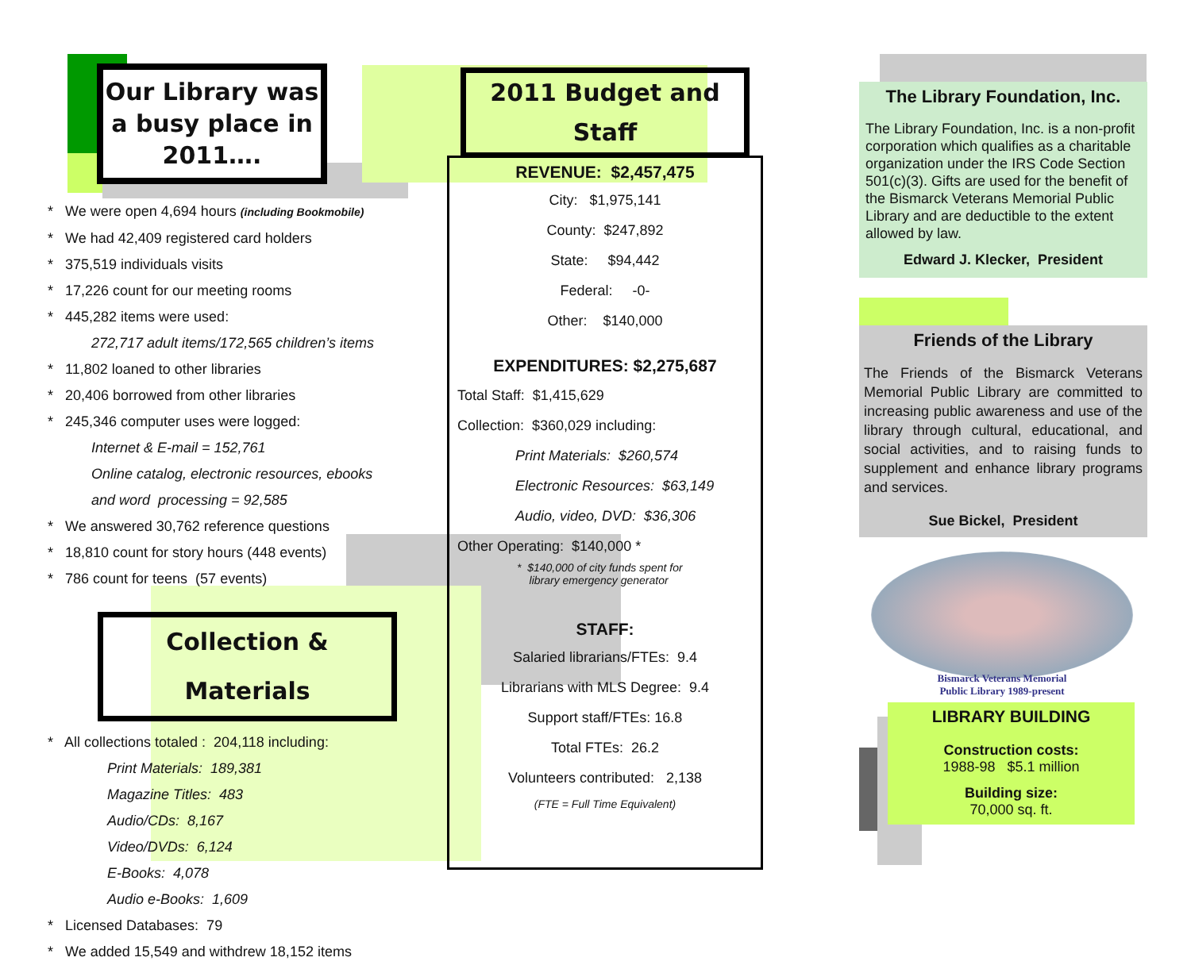Our Library was a busy place in 2011….
* We were open 4,694 hours (including Bookmobile)
* We had 42,409 registered card holders
* 375,519 individuals visits
* 17,226 count for our meeting rooms
* 445,282 items were used:
272,717 adult items/172,565 children’s items
* 11,802 loaned to other libraries
* 20,406 borrowed from other libraries
* 245,346 computer uses were logged:
Internet & E-mail = 152,761
Online catalog, electronic resources, ebooks
and word processing = 92,585
* We answered 30,762 reference questions
* 18,810 count for story hours (448 events)
* 786 count for teens (57 events)
Collection & Materials
* All collections totaled : 204,118 including:
Print Materials: 189,381
Magazine Titles: 483
Audio/CDs: 8,167
Video/DVDs: 6,124
E-Books: 4,078
Audio e-Books: 1,609
* Licensed Databases: 79
* We added 15,549 and withdrew 18,152 items
2011 Budget and Staff
REVENUE: $2,457,475
City: $1,975,141
County: $247,892
State: $94,442
Federal: -0-
Other: $140,000
EXPENDITURES: $2,275,687
Total Staff: $1,415,629
Collection: $360,029 including:
Print Materials: $260,574
Electronic Resources: $63,149
Audio, video, DVD: $36,306
Other Operating: $140,000 *
* $140,000 of city funds spent for
library emergency generator
STAFF:
Salaried librarians/FTEs: 9.4
Librarians with MLS Degree: 9.4
Support staff/FTEs: 16.8
Total FTEs: 26.2
Volunteers contributed: 2,138
(FTE = Full Time Equivalent)
The Library Foundation, Inc.
The Library Foundation, Inc. is a non-profit corporation which qualifies as a charitable organization under the IRS Code Section 501(c)(3). Gifts are used for the benefit of the Bismarck Veterans Memorial Public Library and are deductible to the extent allowed by law.
Edward J. Klecker, President
Friends of the Library
The Friends of the Bismarck Veterans Memorial Public Library are committed to increasing public awareness and use of the library through cultural, educational, and social activities, and to raising funds to supplement and enhance library programs and services.
Sue Bickel, President
Bismarck Veterans Memorial
Public Library 1989-present
LIBRARY BUILDING
Construction costs:
1988-98 $5.1 million
Building size:
70,000 sq. ft.